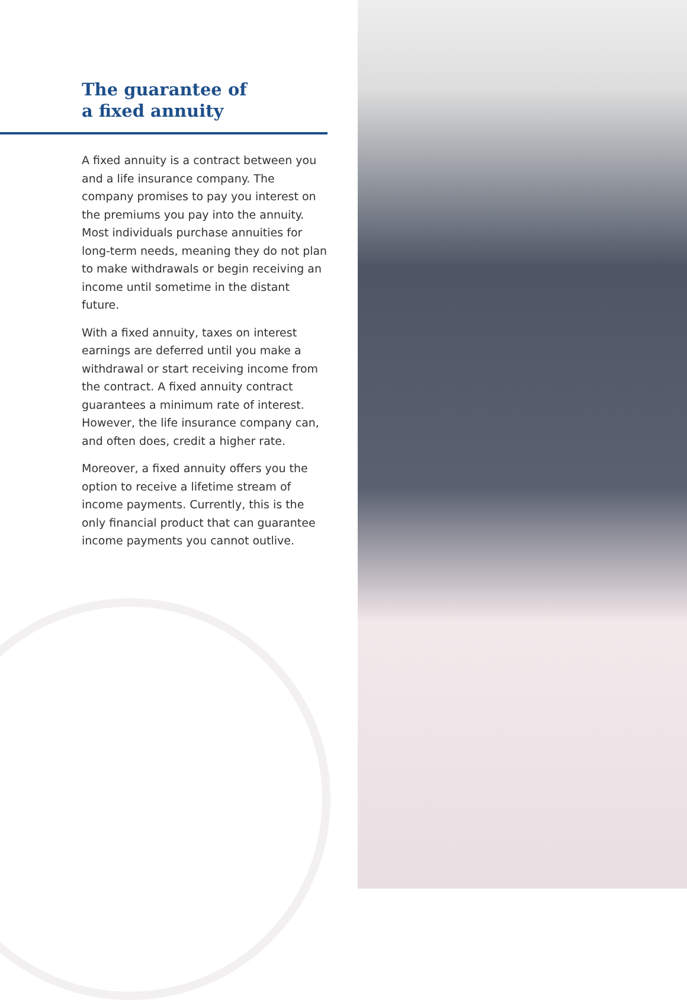The guarantee of
a fixed annuity
A fixed annuity is a contract between you and a life insurance company. The company promises to pay you interest on the premiums you pay into the annuity. Most individuals purchase annuities for long-term needs, meaning they do not plan to make withdrawals or begin receiving an income until sometime in the distant future.
With a fixed annuity, taxes on interest earnings are deferred until you make a withdrawal or start receiving income from the contract. A fixed annuity contract guarantees a minimum rate of interest. However, the life insurance company can, and often does, credit a higher rate.
Moreover, a fixed annuity offers you the option to receive a lifetime stream of income payments. Currently, this is the only financial product that can guarantee income payments you cannot outlive.